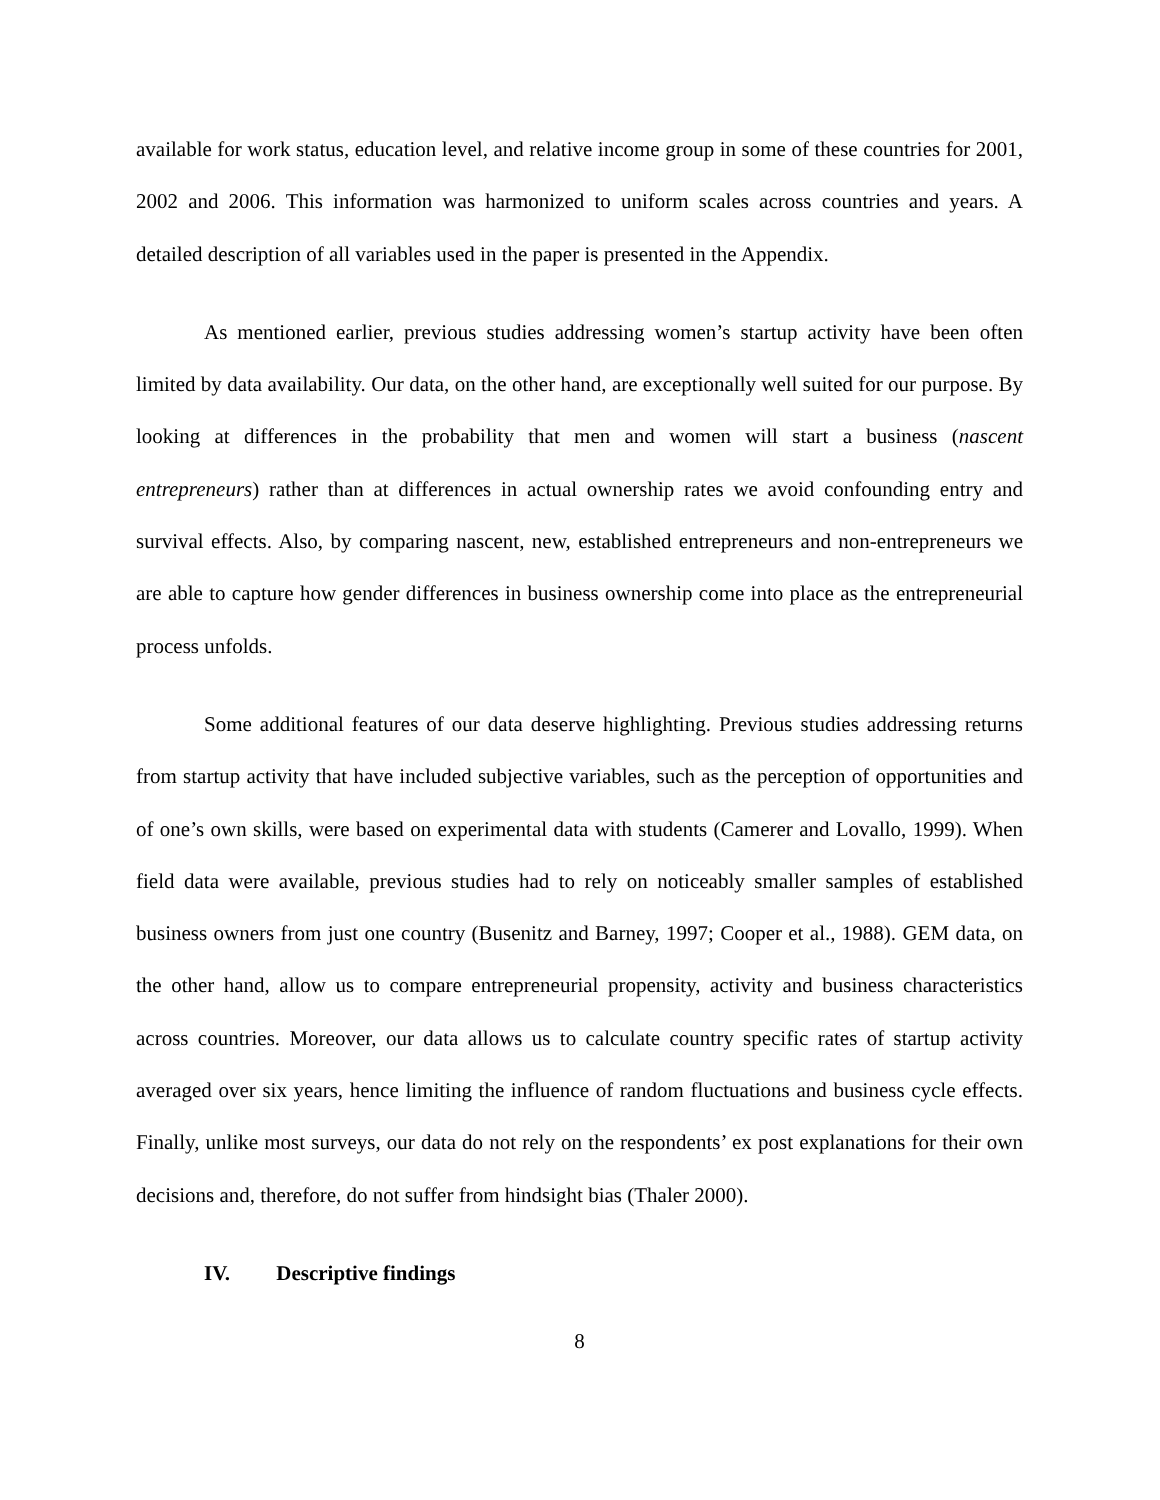available for work status, education level, and relative income group in some of these countries for 2001, 2002 and 2006. This information was harmonized to uniform scales across countries and years. A detailed description of all variables used in the paper is presented in the Appendix.
As mentioned earlier, previous studies addressing women’s startup activity have been often limited by data availability. Our data, on the other hand, are exceptionally well suited for our purpose. By looking at differences in the probability that men and women will start a business (nascent entrepreneurs) rather than at differences in actual ownership rates we avoid confounding entry and survival effects. Also, by comparing nascent, new, established entrepreneurs and non-entrepreneurs we are able to capture how gender differences in business ownership come into place as the entrepreneurial process unfolds.
Some additional features of our data deserve highlighting. Previous studies addressing returns from startup activity that have included subjective variables, such as the perception of opportunities and of one’s own skills, were based on experimental data with students (Camerer and Lovallo, 1999). When field data were available, previous studies had to rely on noticeably smaller samples of established business owners from just one country (Busenitz and Barney, 1997; Cooper et al., 1988). GEM data, on the other hand, allow us to compare entrepreneurial propensity, activity and business characteristics across countries. Moreover, our data allows us to calculate country specific rates of startup activity averaged over six years, hence limiting the influence of random fluctuations and business cycle effects. Finally, unlike most surveys, our data do not rely on the respondents’ ex post explanations for their own decisions and, therefore, do not suffer from hindsight bias (Thaler 2000).
IV. Descriptive findings
8